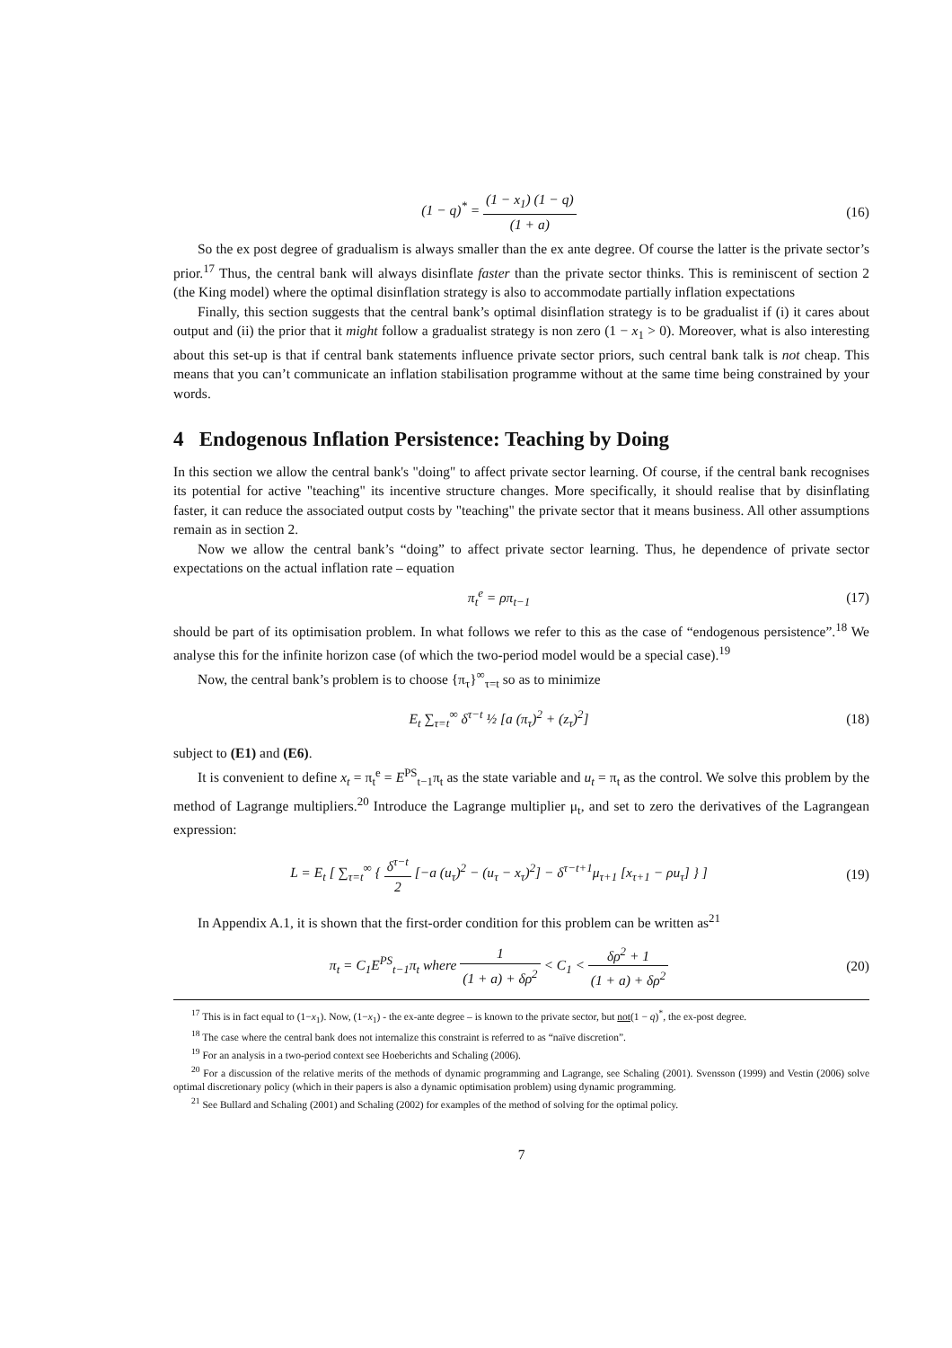(1 − q)<sup>*</sup> = (1 − x<sub>1</sub>) (1 − q) (1 + a)
(16)
So the ex post degree of gradualism is always smaller than the ex ante degree. Of course the latter is the private sector’s prior.<sup>17</sup> Thus, the central bank will always disinflate faster than the private sector thinks. This is reminiscent of section 2 (the King model) where the optimal disinflation strategy is also to accommodate partially inflation expectations
Finally, this section suggests that the central bank’s optimal disinflation strategy is to be gradualist if (i) it cares about output and (ii) the prior that it might follow a gradualist strategy is non zero (1 − x<sub>1</sub> > 0). Moreover, what is also interesting about this set-up is that if central bank statements influence private sector priors, such central bank talk is not cheap. This means that you can’t communicate an inflation stabilisation programme without at the same time being constrained by your words.
4 Endogenous Inflation Persistence: Teaching by Doing
In this section we allow the central bank's "doing" to affect private sector learning. Of course, if the central bank recognises its potential for active "teaching" its incentive structure changes. More specifically, it should realise that by disinflating faster, it can reduce the associated output costs by "teaching" the private sector that it means business. All other assumptions remain as in section 2.
Now we allow the central bank’s “doing” to affect private sector learning. Thus, he dependence of private sector expectations on the actual inflation rate – equation
π<sub>t</sub><sup>e</sup> = ρπ<sub>t−1</sub> (17)
should be part of its optimisation problem. In what follows we refer to this as the case of “endogenous persistence”.<sup>18</sup> We analyse this for the infinite horizon case (of which the two-period model would be a special case).<sup>19</sup>
Now, the central bank’s problem is to choose {π<sub>τ</sub>}<sup>∞</sup><sub>τ=t</sub> so as to minimize
E<sub>t</sub> ∑<sub>τ=t</sub><sup>∞</sup> δ<sup>τ−t</sup> ½ [a (π<sub>τ</sub>)<sup>2</sup> + (z<sub>τ</sub>)<sup>2</sup>]
(18)
subject to (E1) and (E6).
It is convenient to define x<sub>t</sub> = π<sub>t</sub><sup>e</sup> = E<sup>PS</sup><sub>t−1</sub>π<sub>t</sub> as the state variable and u<sub>t</sub> = π<sub>t</sub> as the control. We solve this problem by the method of Lagrange multipliers.<sup>20</sup> Introduce the Lagrange multiplier μ<sub>t</sub>, and set to zero the derivatives of the Lagrangean expression:
L = E<sub>t</sub> [ ∑<sub>τ=t</sub><sup>∞</sup> { δ<sup>τ−t</sup> 2 [−a (u<sub>τ</sub>)<sup>2</sup> − (u<sub>τ</sub> − x<sub>τ</sub>)<sup>2</sup>] − δ<sup>τ−t+1</sup>μ<sub>τ+1</sub> [x<sub>τ+1</sub> − ρu<sub>τ</sub>] } ]
(19)
In Appendix A.1, it is shown that the first-order condition for this problem can be written as<sup>21</sup>
π<sub>t</sub> = C<sub>1</sub>E<sup>PS</sup><sub>t−1</sub>π<sub>t</sub> where 1 (1 + a) + δρ<sup>2</sup> < C<sub>1</sub> < δρ<sup>2</sup> + 1 (1 + a) + δρ<sup>2</sup>
(20)
<sup>17</sup> This is in fact equal to (1−x<sub>1</sub>). Now, (1−x<sub>1</sub>) - the ex-ante degree – is known to the private sector, but not(1 − q)<sup>*</sup>, the ex-post degree.
<sup>18</sup> The case where the central bank does not internalize this constraint is referred to as “naïve discretion”.
<sup>19</sup> For an analysis in a two-period context see Hoeberichts and Schaling (2006).
<sup>20</sup> For a discussion of the relative merits of the methods of dynamic programming and Lagrange, see Schaling (2001). Svensson (1999) and Vestin (2006) solve optimal discretionary policy (which in their papers is also a dynamic optimisation problem) using dynamic programming.
<sup>21</sup> See Bullard and Schaling (2001) and Schaling (2002) for examples of the method of solving for the optimal policy.
7